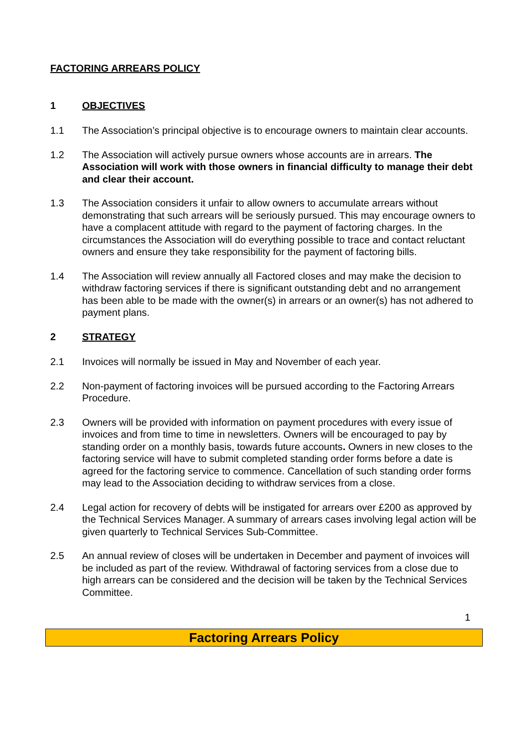FACTORING ARREARS POLICY
1 OBJECTIVES
1.1 The Association’s principal objective is to encourage owners to maintain clear accounts.
1.2 The Association will actively pursue owners whose accounts are in arrears. The Association will work with those owners in financial difficulty to manage their debt and clear their account.
1.3 The Association considers it unfair to allow owners to accumulate arrears without demonstrating that such arrears will be seriously pursued. This may encourage owners to have a complacent attitude with regard to the payment of factoring charges. In the circumstances the Association will do everything possible to trace and contact reluctant owners and ensure they take responsibility for the payment of factoring bills.
1.4 The Association will review annually all Factored closes and may make the decision to withdraw factoring services if there is significant outstanding debt and no arrangement has been able to be made with the owner(s) in arrears or an owner(s) has not adhered to payment plans.
2 STRATEGY
2.1 Invoices will normally be issued in May and November of each year.
2.2 Non-payment of factoring invoices will be pursued according to the Factoring Arrears Procedure.
2.3 Owners will be provided with information on payment procedures with every issue of invoices and from time to time in newsletters. Owners will be encouraged to pay by standing order on a monthly basis, towards future accounts. Owners in new closes to the factoring service will have to submit completed standing order forms before a date is agreed for the factoring service to commence. Cancellation of such standing order forms may lead to the Association deciding to withdraw services from a close.
2.4 Legal action for recovery of debts will be instigated for arrears over £200 as approved by the Technical Services Manager. A summary of arrears cases involving legal action will be given quarterly to Technical Services Sub-Committee.
2.5 An annual review of closes will be undertaken in December and payment of invoices will be included as part of the review. Withdrawal of factoring services from a close due to high arrears can be considered and the decision will be taken by the Technical Services Committee.
1
Factoring Arrears Policy